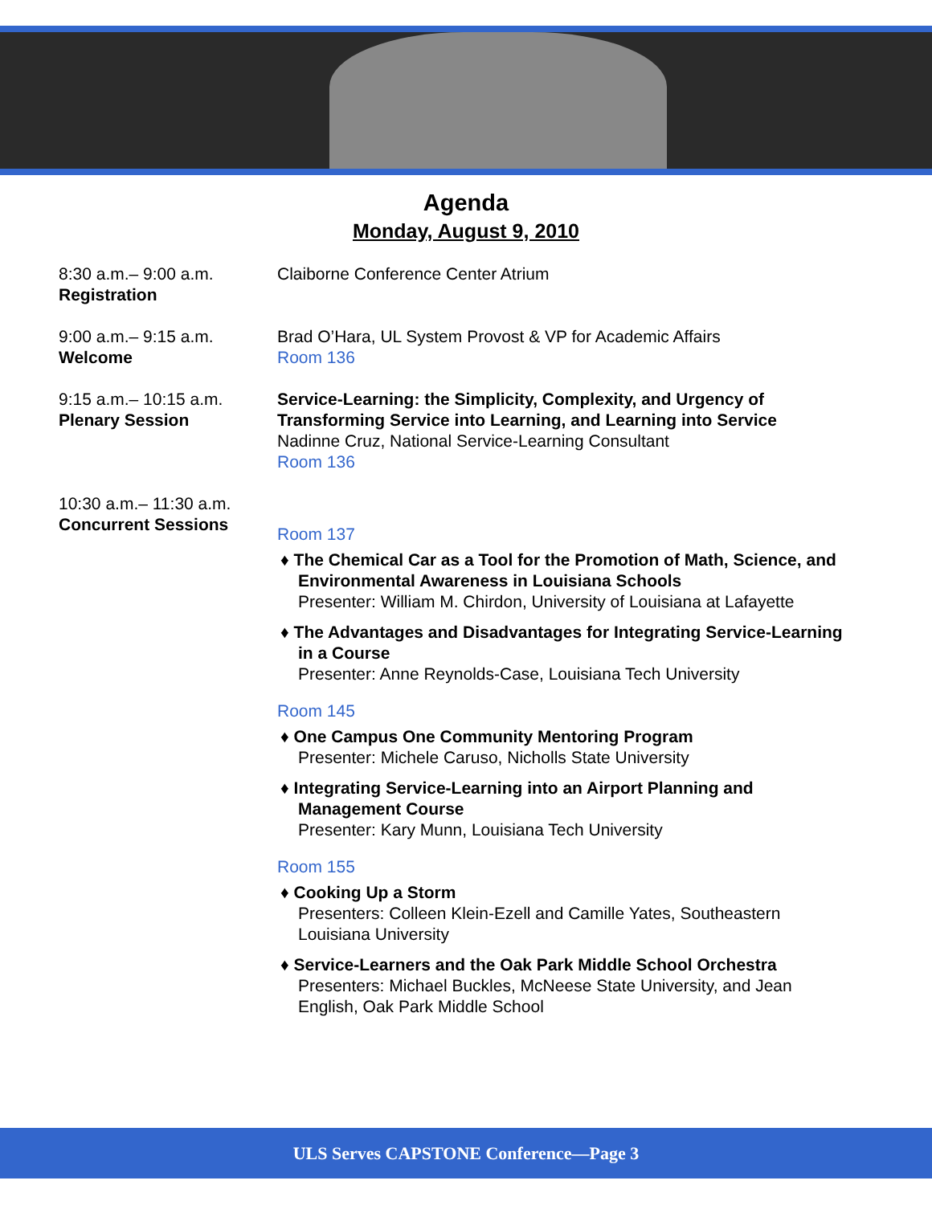Agenda
Monday, August 9, 2010
8:30 a.m.– 9:00 a.m.
Registration
Claiborne Conference Center Atrium
9:00 a.m.– 9:15 a.m.
Welcome
Brad O’Hara, UL System Provost & VP for Academic Affairs
Room 136
9:15 a.m.– 10:15 a.m.
Plenary Session
Service-Learning: the Simplicity, Complexity, and Urgency of Transforming Service into Learning, and Learning into Service
Nadinne Cruz, National Service-Learning Consultant
Room 136
10:30 a.m.– 11:30 a.m.
Concurrent Sessions
Room 137
♦ The Chemical Car as a Tool for the Promotion of Math, Science, and Environmental Awareness in Louisiana Schools
Presenter: William M. Chirdon, University of Louisiana at Lafayette
♦ The Advantages and Disadvantages for Integrating Service-Learning in a Course
Presenter: Anne Reynolds-Case, Louisiana Tech University
Room 145
♦ One Campus One Community Mentoring Program
Presenter: Michele Caruso, Nicholls State University
♦ Integrating Service-Learning into an Airport Planning and Management Course
Presenter: Kary Munn, Louisiana Tech University
Room 155
♦ Cooking Up a Storm
Presenters: Colleen Klein-Ezell and Camille Yates, Southeastern Louisiana University
♦ Service-Learners and the Oak Park Middle School Orchestra
Presenters: Michael Buckles, McNeese State University, and Jean English, Oak Park Middle School
ULS Serves CAPSTONE Conference—Page 3